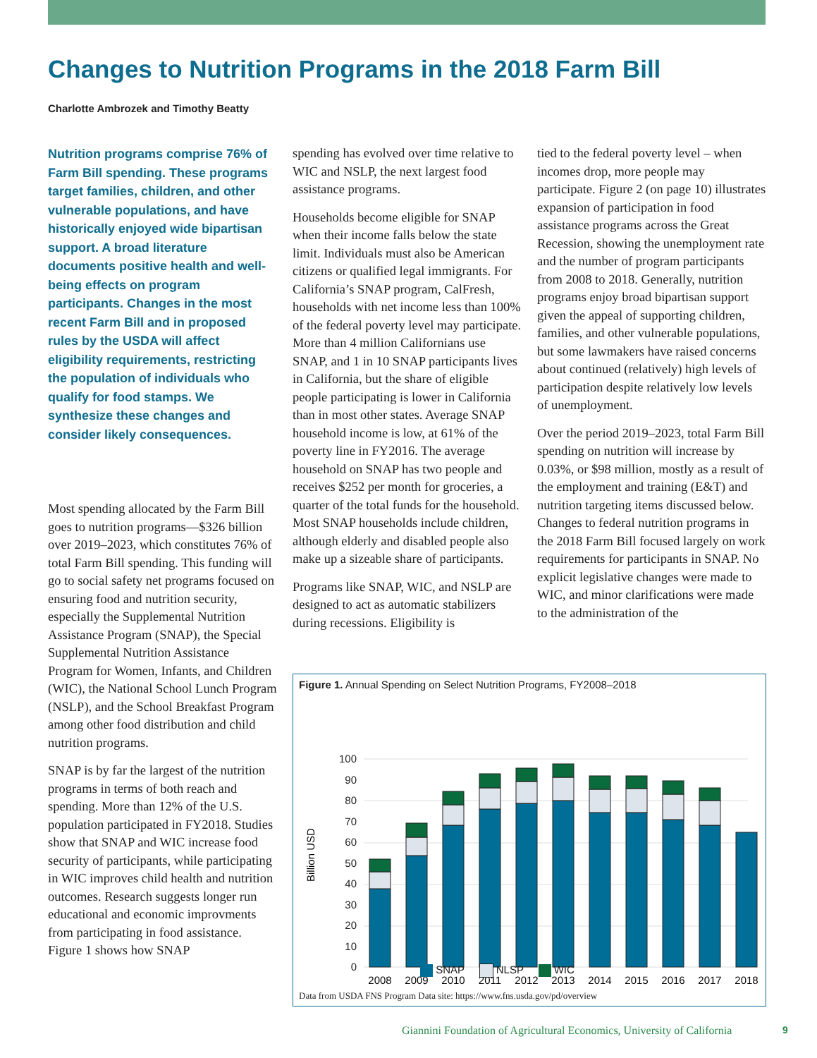Changes to Nutrition Programs in the 2018 Farm Bill
Charlotte Ambrozek and Timothy Beatty
Nutrition programs comprise 76% of Farm Bill spending. These programs target families, children, and other vulnerable populations, and have historically enjoyed wide bipartisan support. A broad literature documents positive health and well-being effects on program participants. Changes in the most recent Farm Bill and in proposed rules by the USDA will affect eligibility requirements, restricting the population of individuals who qualify for food stamps. We synthesize these changes and consider likely consequences.
Most spending allocated by the Farm Bill goes to nutrition programs—$326 billion over 2019–2023, which constitutes 76% of total Farm Bill spending. This funding will go to social safety net programs focused on ensuring food and nutrition security, especially the Supplemental Nutrition Assistance Program (SNAP), the Special Supplemental Nutrition Assistance Program for Women, Infants, and Children (WIC), the National School Lunch Program (NSLP), and the School Breakfast Program among other food distribution and child nutrition programs.
SNAP is by far the largest of the nutrition programs in terms of both reach and spending. More than 12% of the U.S. population participated in FY2018. Studies show that SNAP and WIC increase food security of participants, while participating in WIC improves child health and nutrition outcomes. Research suggests longer run educational and economic improvments from participating in food assistance. Figure 1 shows how SNAP
spending has evolved over time relative to WIC and NSLP, the next largest food assistance programs.
Households become eligible for SNAP when their income falls below the state limit. Individuals must also be American citizens or qualified legal immigrants. For California’s SNAP program, CalFresh, households with net income less than 100% of the federal poverty level may participate. More than 4 million Californians use SNAP, and 1 in 10 SNAP participants lives in California, but the share of eligible people participating is lower in California than in most other states. Average SNAP household income is low, at 61% of the poverty line in FY2016. The average household on SNAP has two people and receives $252 per month for groceries, a quarter of the total funds for the household. Most SNAP households include children, although elderly and disabled people also make up a sizeable share of participants.
Programs like SNAP, WIC, and NSLP are designed to act as automatic stabilizers during recessions. Eligibility is
tied to the federal poverty level – when incomes drop, more people may participate. Figure 2 (on page 10) illustrates expansion of participation in food assistance programs across the Great Recession, showing the unemployment rate and the number of program participants from 2008 to 2018. Generally, nutrition programs enjoy broad bipartisan support given the appeal of supporting children, families, and other vulnerable populations, but some lawmakers have raised concerns about continued (relatively) high levels of participation despite relatively low levels of unemployment.
Over the period 2019–2023, total Farm Bill spending on nutrition will increase by 0.03%, or $98 million, mostly as a result of the employment and training (E&T) and nutrition targeting items discussed below. Changes to federal nutrition programs in the 2018 Farm Bill focused largely on work requirements for participants in SNAP. No explicit legislative changes were made to WIC, and minor clarifications were made to the administration of the
Figure 1. Annual Spending on Select Nutrition Programs, FY2008–2018
Billion USD
100
90
80
70
60
50
40
30
20
10
0
2008
2009
2010
2011
2012
2013
2014
2015
2016
2017
2018
SNAP NLSP WIC
Data from USDA FNS Program Data site: https://www.fns.usda.gov/pd/overview
Giannini Foundation of Agricultural Economics, University of California
9